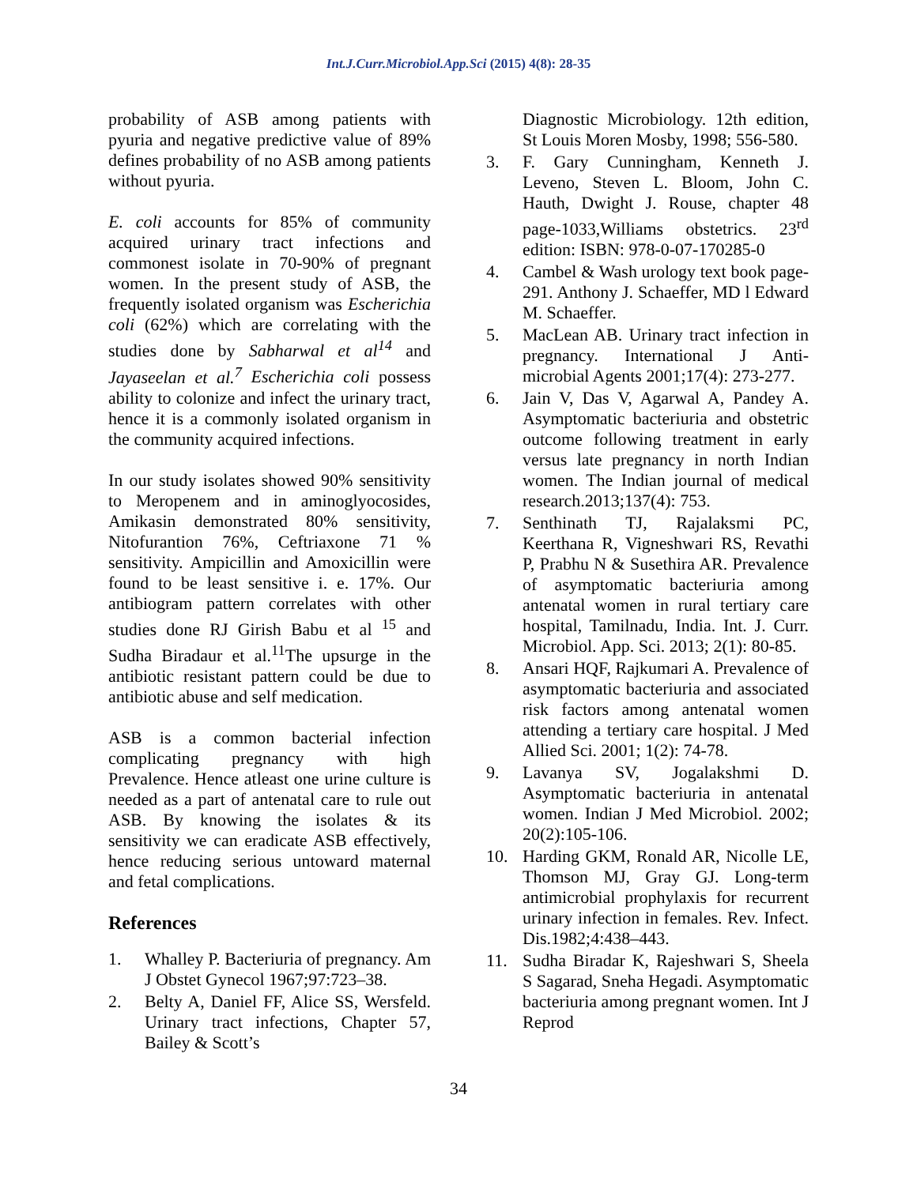Int.J.Curr.Microbiol.App.Sci (2015) 4(8): 28-35
probability of ASB among patients with pyuria and negative predictive value of 89% defines probability of no ASB among patients without pyuria.
E. coli accounts for 85% of community acquired urinary tract infections and commonest isolate in 70-90% of pregnant women. In the present study of ASB, the frequently isolated organism was Escherichia coli (62%) which are correlating with the studies done by Sabharwal et al<sup>14</sup> and Jayaseelan et al.<sup>7</sup> Escherichia coli possess ability to colonize and infect the urinary tract, hence it is a commonly isolated organism in the community acquired infections.
In our study isolates showed 90% sensitivity to Meropenem and in aminoglyocosides, Amikasin demonstrated 80% sensitivity, Nitofurantion 76%, Ceftriaxone 71 % sensitivity. Ampicillin and Amoxicillin were found to be least sensitive i. e. 17%. Our antibiogram pattern correlates with other studies done RJ Girish Babu et al <sup>15</sup> and Sudha Biradaur et al.<sup>11</sup>The upsurge in the antibiotic resistant pattern could be due to antibiotic abuse and self medication.
ASB is a common bacterial infection complicating pregnancy with high Prevalence. Hence atleast one urine culture is needed as a part of antenatal care to rule out ASB. By knowing the isolates & its sensitivity we can eradicate ASB effectively, hence reducing serious untoward maternal and fetal complications.
References
1. Whalley P. Bacteriuria of pregnancy. Am J Obstet Gynecol 1967;97:723–38.
2. Belty A, Daniel FF, Alice SS, Wersfeld. Urinary tract infections, Chapter 57, Bailey & Scott’s
Diagnostic Microbiology. 12th edition, St Louis Moren Mosby, 1998; 556-580.
3. F. Gary Cunningham, Kenneth J. Leveno, Steven L. Bloom, John C. Hauth, Dwight J. Rouse, chapter 48 page-1033,Williams obstetrics. 23<sup>rd</sup> edition: ISBN: 978-0-07-170285-0
4. Cambel & Wash urology text book page- 291. Anthony J. Schaeffer, MD l Edward M. Schaeffer.
5. MacLean AB. Urinary tract infection in pregnancy. International J Anti-microbial Agents 2001;17(4): 273-277.
6. Jain V, Das V, Agarwal A, Pandey A. Asymptomatic bacteriuria and obstetric outcome following treatment in early versus late pregnancy in north Indian women. The Indian journal of medical research.2013;137(4): 753.
7. Senthinath TJ, Rajalaksmi PC, Keerthana R, Vigneshwari RS, Revathi P, Prabhu N & Susethira AR. Prevalence of asymptomatic bacteriuria among antenatal women in rural tertiary care hospital, Tamilnadu, India. Int. J. Curr. Microbiol. App. Sci. 2013; 2(1): 80-85.
8. Ansari HQF, Rajkumari A. Prevalence of asymptomatic bacteriuria and associated risk factors among antenatal women attending a tertiary care hospital. J Med Allied Sci. 2001; 1(2): 74-78.
9. Lavanya SV, Jogalakshmi D. Asymptomatic bacteriuria in antenatal women. Indian J Med Microbiol. 2002; 20(2):105-106.
10. Harding GKM, Ronald AR, Nicolle LE, Thomson MJ, Gray GJ. Long-term antimicrobial prophylaxis for recurrent urinary infection in females. Rev. Infect. Dis.1982;4:438–443.
11. Sudha Biradar K, Rajeshwari S, Sheela S Sagarad, Sneha Hegadi. Asymptomatic bacteriuria among pregnant women. Int J Reprod
34